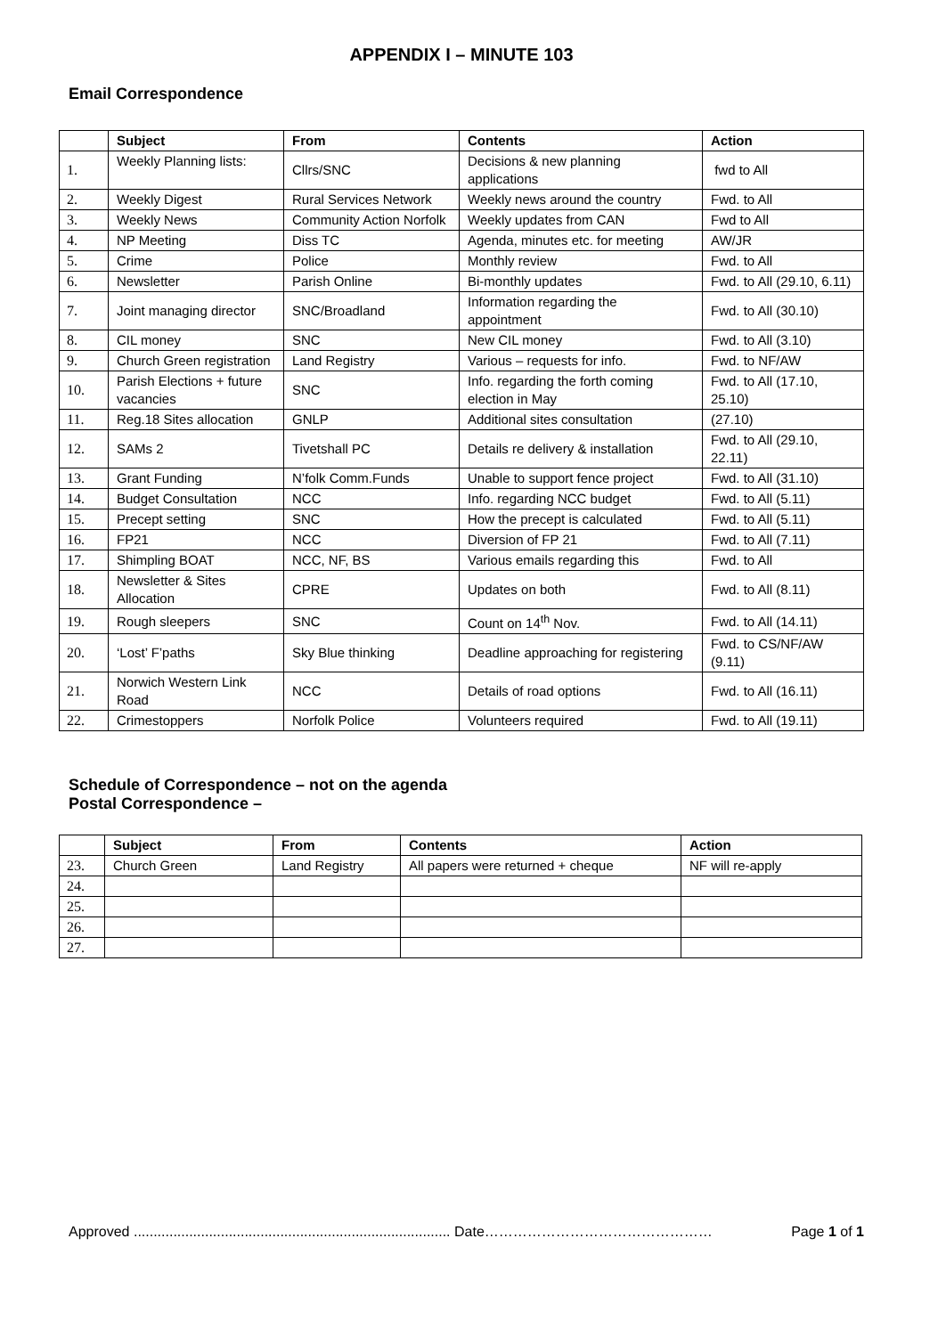APPENDIX I – MINUTE 103
Email Correspondence
| | Subject | From | Contents | Action |
| --- | --- | --- | --- | --- |
| 1. | Weekly Planning lists: | Cllrs/SNC | Decisions & new planning applications | fwd to All |
| 2. | Weekly Digest | Rural Services Network | Weekly news around the country | Fwd. to All |
| 3. | Weekly News | Community Action Norfolk | Weekly updates from CAN | Fwd to All |
| 4. | NP Meeting | Diss TC | Agenda, minutes etc. for meeting | AW/JR |
| 5. | Crime | Police | Monthly review | Fwd. to All |
| 6. | Newsletter | Parish Online | Bi-monthly updates | Fwd. to All (29.10, 6.11) |
| 7. | Joint managing director | SNC/Broadland | Information regarding the appointment | Fwd. to All (30.10) |
| 8. | CIL money | SNC | New CIL money | Fwd. to All (3.10) |
| 9. | Church Green registration | Land Registry | Various – requests for info. | Fwd. to NF/AW |
| 10. | Parish Elections + future vacancies | SNC | Info. regarding the forth coming election in May | Fwd. to All (17.10, 25.10) |
| 11. | Reg.18 Sites allocation | GNLP | Additional sites consultation | (27.10) |
| 12. | SAMs 2 | Tivetshall PC | Details re delivery & installation | Fwd. to All (29.10, 22.11) |
| 13. | Grant Funding | N’folk Comm.Funds | Unable to support fence project | Fwd. to All (31.10) |
| 14. | Budget Consultation | NCC | Info. regarding NCC budget | Fwd. to All (5.11) |
| 15. | Precept setting | SNC | How the precept is calculated | Fwd. to All (5.11) |
| 16. | FP21 | NCC | Diversion of FP 21 | Fwd. to All (7.11) |
| 17. | Shimpling BOAT | NCC, NF, BS | Various emails regarding this | Fwd. to All |
| 18. | Newsletter & Sites Allocation | CPRE | Updates on both | Fwd. to All (8.11) |
| 19. | Rough sleepers | SNC | Count on 14<sup>th</sup> Nov. | Fwd. to All (14.11) |
| 20. | ‘Lost’ F’paths | Sky Blue thinking | Deadline approaching for registering | Fwd. to CS/NF/AW (9.11) |
| 21. | Norwich Western Link Road | NCC | Details of road options | Fwd. to All (16.11) |
| 22. | Crimestoppers | Norfolk Police | Volunteers required | Fwd. to All (19.11) |
Schedule of Correspondence – not on the agenda
Postal Correspondence –
| | Subject | From | Contents | Action |
| --- | --- | --- | --- | --- |
| 23. | Church Green | Land Registry | All papers were returned + cheque | NF will re-apply |
| 24. | | | | |
| 25. | | | | |
| 26. | | | | |
| 27. | | | | |
Approved ................................................................................ Date………………………………………… Page 1 of 1